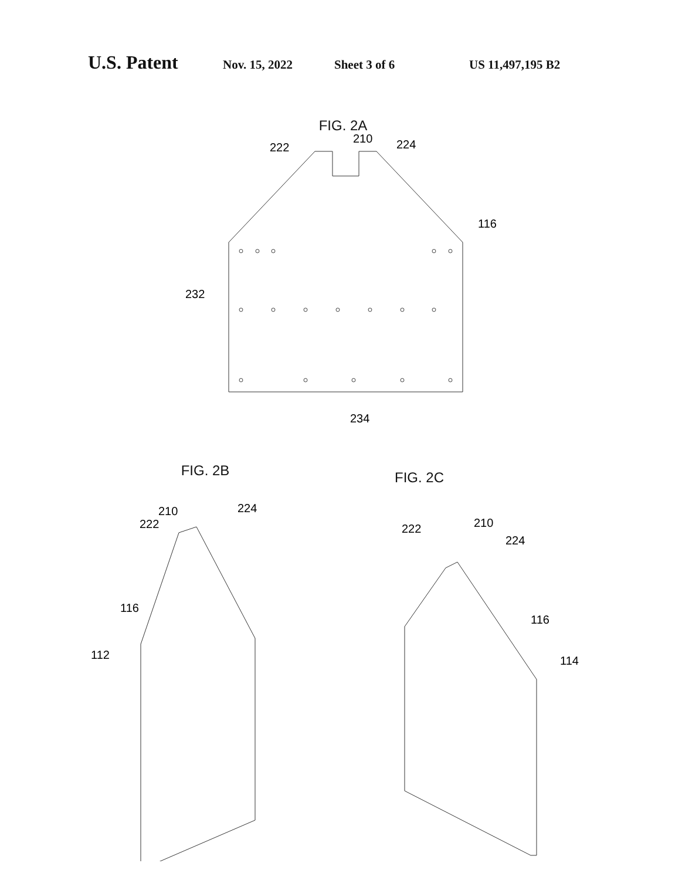U.S. Patent Nov. 15, 2022 Sheet 3 of 6 US 11,497,195 B2
FIG. 2A
222
210
224
116
232
234
FIG. 2B
FIG. 2C
210
222
224
116
112
210
222
224
116
114